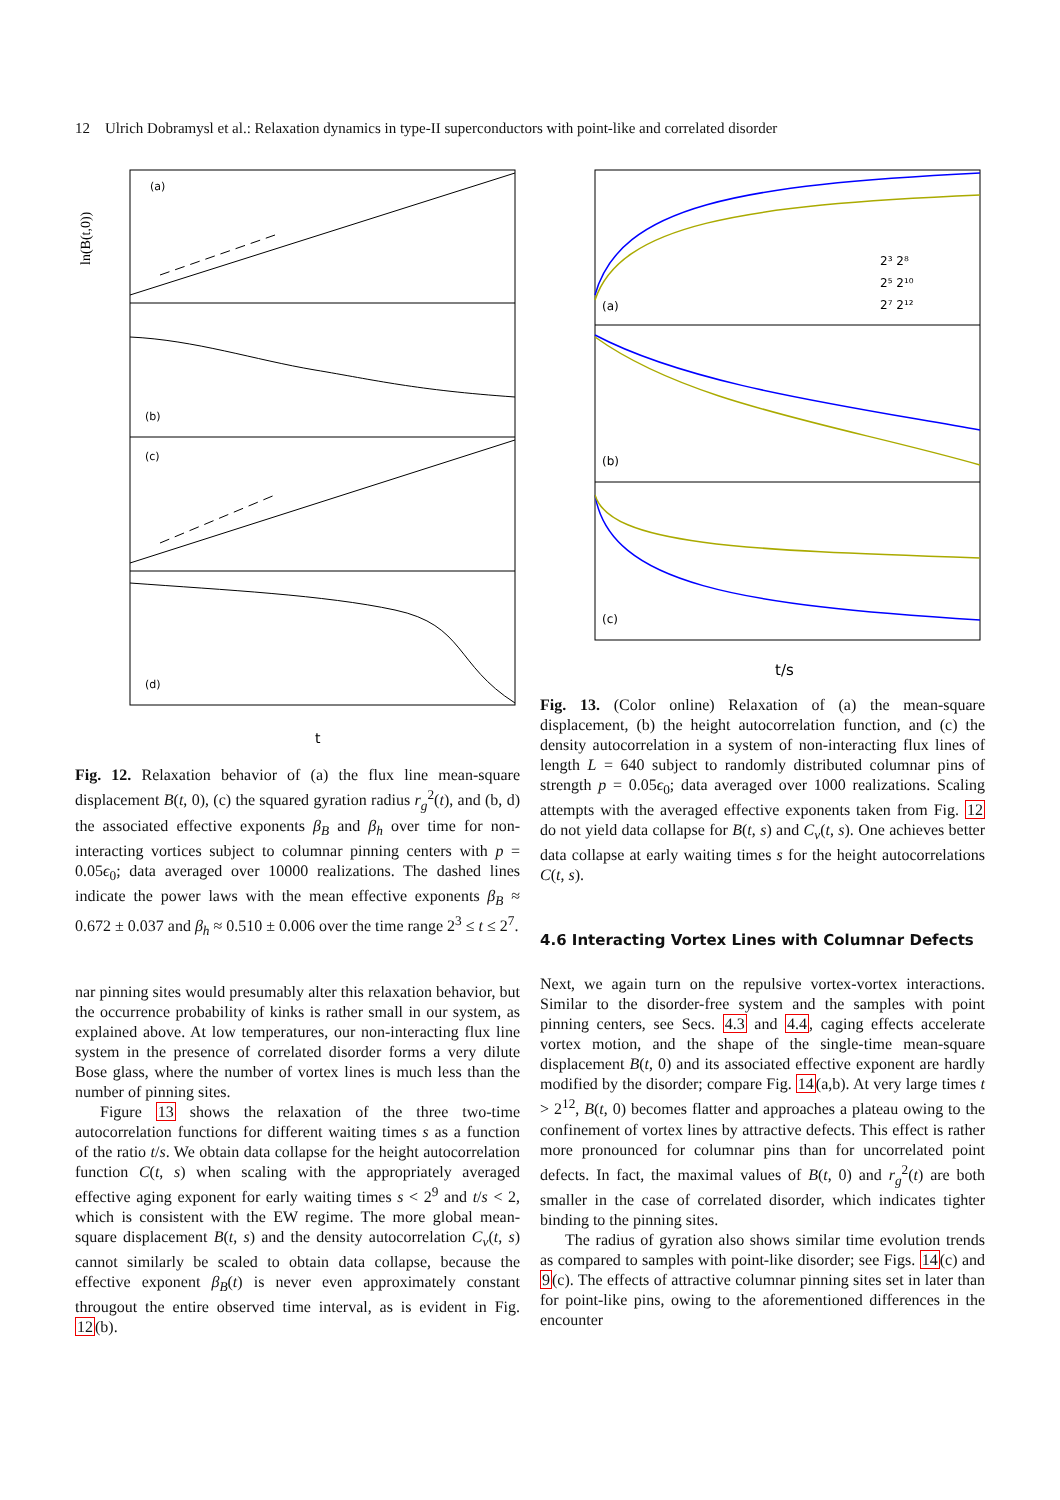12 Ulrich Dobramysl et al.: Relaxation dynamics in type-II superconductors with point-like and correlated disorder
(a)
(b)
(c)
(d)
t
ln(B(t,0))
Fig. 12. Relaxation behavior of (a) the flux line mean-square displacement B(t, 0), (c) the squared gyration radius r<sub>g</sub><sup>2</sup>(t), and (b, d) the associated effective exponents β<sub>B</sub> and β<sub>h</sub> over time for non-interacting vortices subject to columnar pinning centers with p = 0.05ϵ<sub>0</sub>; data averaged over 10000 realizations. The dashed lines indicate the power laws with the mean effective exponents β<sub>B</sub> ≈ 0.672 ± 0.037 and β<sub>h</sub> ≈ 0.510 ± 0.006 over the time range 2<sup>3</sup> ≤ t ≤ 2<sup>7</sup>.
nar pinning sites would presumably alter this relaxation behavior, but the occurrence probability of kinks is rather small in our system, as explained above. At low temperatures, our non-interacting flux line system in the presence of correlated disorder forms a very dilute Bose glass, where the number of vortex lines is much less than the number of pinning sites.
Figure 13 shows the relaxation of the three two-time autocorrelation functions for different waiting times s as a function of the ratio t/s. We obtain data collapse for the height autocorrelation function C(t, s) when scaling with the appropriately averaged effective aging exponent for early waiting times s < 2<sup>9</sup> and t/s < 2, which is consistent with the EW regime. The more global mean-square displacement B(t, s) and the density autocorrelation C<sub>v</sub>(t, s) cannot similarly be scaled to obtain data collapse, because the effective exponent β<sub>B</sub>(t) is never even approximately constant througout the entire observed time interval, as is evident in Fig. 12(b).
(a)
(b)
(c)
t/s
2³ 2⁸
2⁵ 2¹⁰
2⁷ 2¹²
Fig. 13. (Color online) Relaxation of (a) the mean-square displacement, (b) the height autocorrelation function, and (c) the density autocorrelation in a system of non-interacting flux lines of length L = 640 subject to randomly distributed columnar pins of strength p = 0.05ϵ<sub>0</sub>; data averaged over 1000 realizations. Scaling attempts with the averaged effective exponents taken from Fig. 12 do not yield data collapse for B(t, s) and C<sub>v</sub>(t, s). One achieves better data collapse at early waiting times s for the height autocorrelations C(t, s).
4.6 Interacting Vortex Lines with Columnar Defects
Next, we again turn on the repulsive vortex-vortex interactions. Similar to the disorder-free system and the samples with point pinning centers, see Secs. 4.3 and 4.4, caging effects accelerate vortex motion, and the shape of the single-time mean-square displacement B(t, 0) and its associated effective exponent are hardly modified by the disorder; compare Fig. 14(a,b). At very large times t > 2<sup>12</sup>, B(t, 0) becomes flatter and approaches a plateau owing to the confinement of vortex lines by attractive defects. This effect is rather more pronounced for columnar pins than for uncorrelated point defects. In fact, the maximal values of B(t, 0) and r<sub>g</sub><sup>2</sup>(t) are both smaller in the case of correlated disorder, which indicates tighter binding to the pinning sites.
The radius of gyration also shows similar time evolution trends as compared to samples with point-like disorder; see Figs. 14(c) and 9(c). The effects of attractive columnar pinning sites set in later than for point-like pins, owing to the aforementioned differences in the encounter